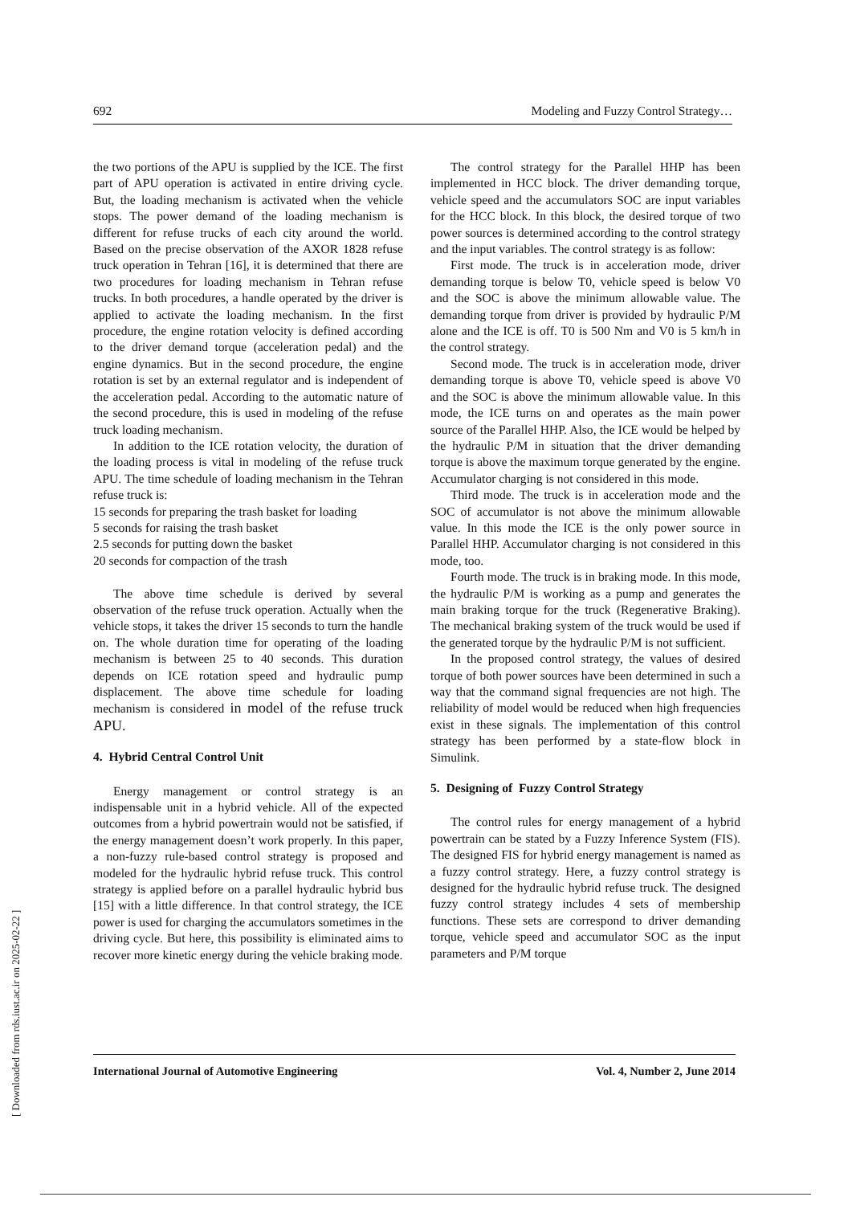692 Modeling and Fuzzy Control Strategy…
the two portions of the APU is supplied by the ICE. The first part of APU operation is activated in entire driving cycle. But, the loading mechanism is activated when the vehicle stops. The power demand of the loading mechanism is different for refuse trucks of each city around the world. Based on the precise observation of the AXOR 1828 refuse truck operation in Tehran [16], it is determined that there are two procedures for loading mechanism in Tehran refuse trucks. In both procedures, a handle operated by the driver is applied to activate the loading mechanism. In the first procedure, the engine rotation velocity is defined according to the driver demand torque (acceleration pedal) and the engine dynamics. But in the second procedure, the engine rotation is set by an external regulator and is independent of the acceleration pedal. According to the automatic nature of the second procedure, this is used in modeling of the refuse truck loading mechanism.
In addition to the ICE rotation velocity, the duration of the loading process is vital in modeling of the refuse truck APU. The time schedule of loading mechanism in the Tehran refuse truck is:
15 seconds for preparing the trash basket for loading
5 seconds for raising the trash basket
2.5 seconds for putting down the basket
20 seconds for compaction of the trash
The above time schedule is derived by several observation of the refuse truck operation. Actually when the vehicle stops, it takes the driver 15 seconds to turn the handle on. The whole duration time for operating of the loading mechanism is between 25 to 40 seconds. This duration depends on ICE rotation speed and hydraulic pump displacement. The above time schedule for loading mechanism is considered in model of the refuse truck APU.
4. Hybrid Central Control Unit
Energy management or control strategy is an indispensable unit in a hybrid vehicle. All of the expected outcomes from a hybrid powertrain would not be satisfied, if the energy management doesn’t work properly. In this paper, a non-fuzzy rule-based control strategy is proposed and modeled for the hydraulic hybrid refuse truck. This control strategy is applied before on a parallel hydraulic hybrid bus [15] with a little difference. In that control strategy, the ICE power is used for charging the accumulators sometimes in the driving cycle. But here, this possibility is eliminated aims to recover more kinetic energy during the vehicle braking mode.
The control strategy for the Parallel HHP has been implemented in HCC block. The driver demanding torque, vehicle speed and the accumulators SOC are input variables for the HCC block. In this block, the desired torque of two power sources is determined according to the control strategy and the input variables. The control strategy is as follow:
First mode. The truck is in acceleration mode, driver demanding torque is below T0, vehicle speed is below V0 and the SOC is above the minimum allowable value. The demanding torque from driver is provided by hydraulic P/M alone and the ICE is off. T0 is 500 Nm and V0 is 5 km/h in the control strategy.
Second mode. The truck is in acceleration mode, driver demanding torque is above T0, vehicle speed is above V0 and the SOC is above the minimum allowable value. In this mode, the ICE turns on and operates as the main power source of the Parallel HHP. Also, the ICE would be helped by the hydraulic P/M in situation that the driver demanding torque is above the maximum torque generated by the engine. Accumulator charging is not considered in this mode.
Third mode. The truck is in acceleration mode and the SOC of accumulator is not above the minimum allowable value. In this mode the ICE is the only power source in Parallel HHP. Accumulator charging is not considered in this mode, too.
Fourth mode. The truck is in braking mode. In this mode, the hydraulic P/M is working as a pump and generates the main braking torque for the truck (Regenerative Braking). The mechanical braking system of the truck would be used if the generated torque by the hydraulic P/M is not sufficient.
In the proposed control strategy, the values of desired torque of both power sources have been determined in such a way that the command signal frequencies are not high. The reliability of model would be reduced when high frequencies exist in these signals. The implementation of this control strategy has been performed by a state-flow block in Simulink.
5. Designing of Fuzzy Control Strategy
The control rules for energy management of a hybrid powertrain can be stated by a Fuzzy Inference System (FIS). The designed FIS for hybrid energy management is named as a fuzzy control strategy. Here, a fuzzy control strategy is designed for the hydraulic hybrid refuse truck. The designed fuzzy control strategy includes 4 sets of membership functions. These sets are correspond to driver demanding torque, vehicle speed and accumulator SOC as the input parameters and P/M torque
International Journal of Automotive Engineering Vol. 4, Number 2, June 2014
[ Downloaded from rds.iust.ac.ir on 2025-02-22 ]